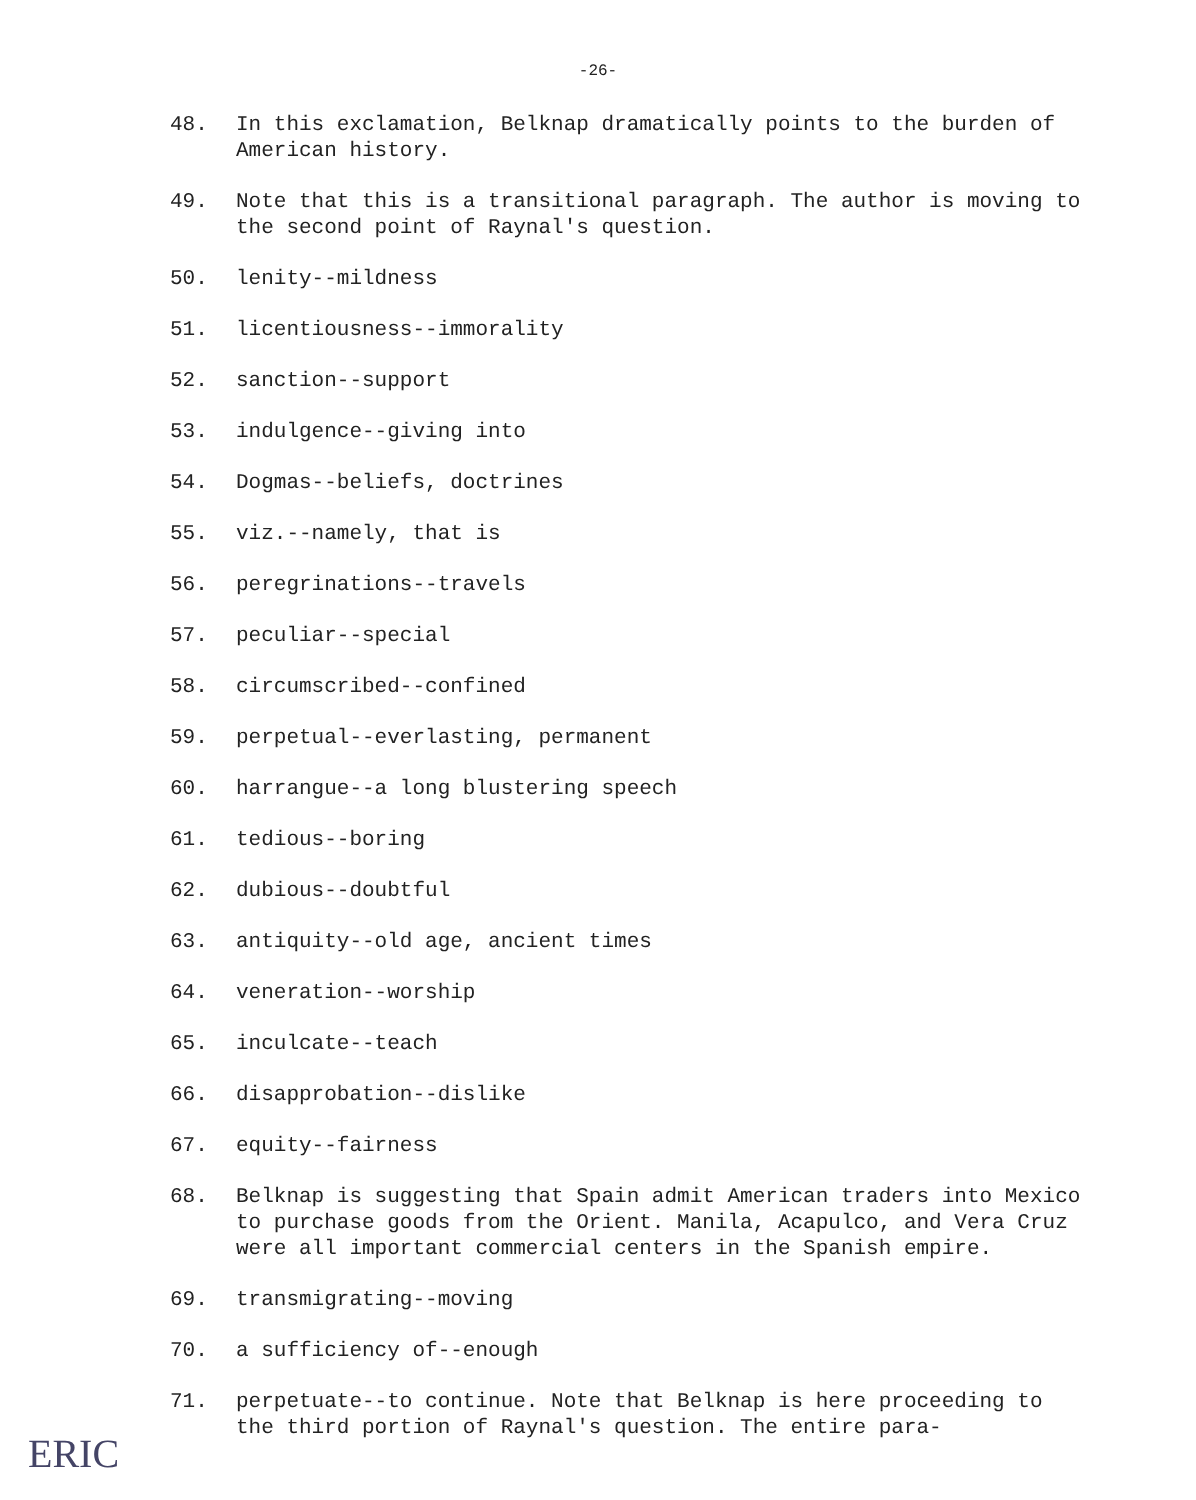-26-
48. In this exclamation, Belknap dramatically points to the burden of American history.
49. Note that this is a transitional paragraph. The author is moving to the second point of Raynal's question.
50. lenity--mildness
51. licentiousness--immorality
52. sanction--support
53. indulgence--giving into
54. Dogmas--beliefs, doctrines
55. viz.--namely, that is
56. peregrinations--travels
57. peculiar--special
58. circumscribed--confined
59. perpetual--everlasting, permanent
60. harrangue--a long blustering speech
61. tedious--boring
62. dubious--doubtful
63. antiquity--old age, ancient times
64. veneration--worship
65. inculcate--teach
66. disapprobation--dislike
67. equity--fairness
68. Belknap is suggesting that Spain admit American traders into Mexico to purchase goods from the Orient. Manila, Acapulco, and Vera Cruz were all important commercial centers in the Spanish empire.
69. transmigrating--moving
70. a sufficiency of--enough
71. perpetuate--to continue. Note that Belknap is here proceeding to the third portion of Raynal's question. The entire para-
ERIC